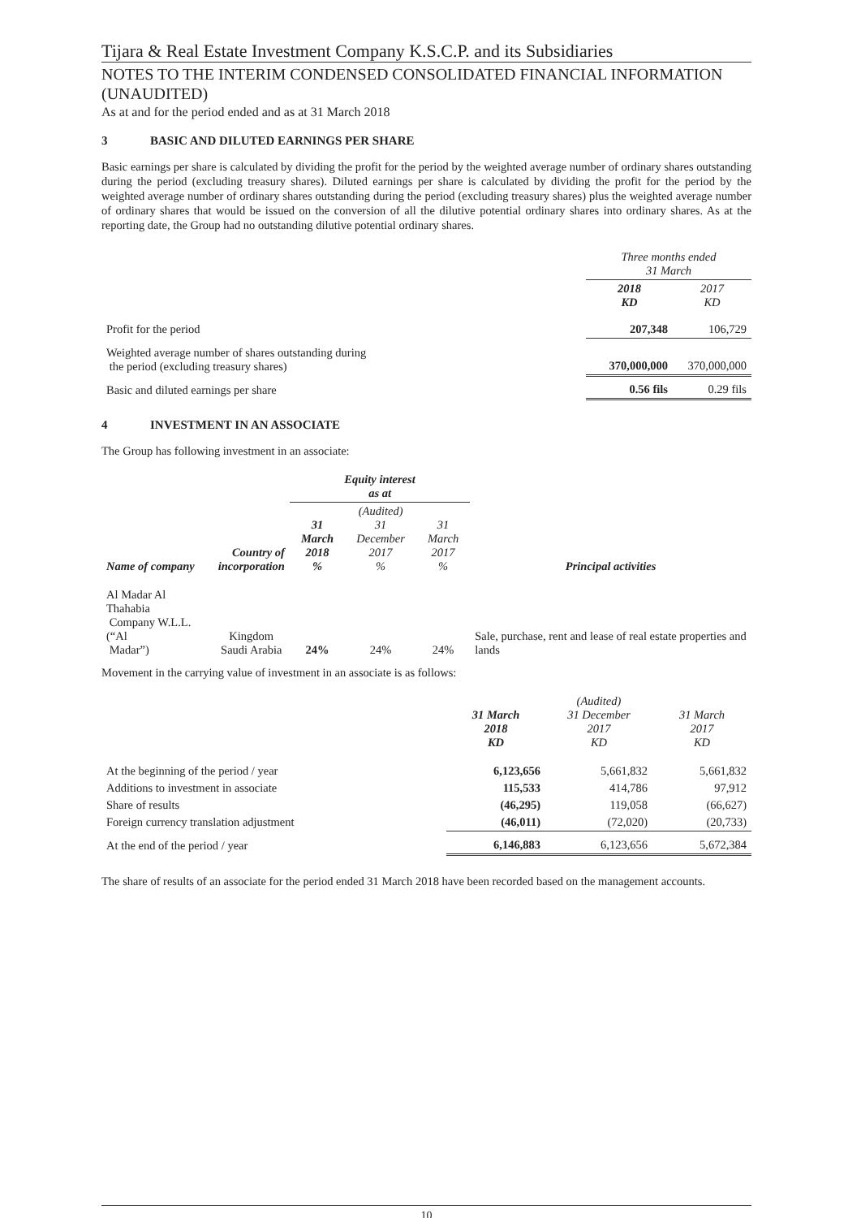Tijara & Real Estate Investment Company K.S.C.P. and its Subsidiaries
NOTES TO THE INTERIM CONDENSED CONSOLIDATED FINANCIAL INFORMATION (UNAUDITED)
As at and for the period ended and as at 31 March 2018
3 BASIC AND DILUTED EARNINGS PER SHARE
Basic earnings per share is calculated by dividing the profit for the period by the weighted average number of ordinary shares outstanding during the period (excluding treasury shares). Diluted earnings per share is calculated by dividing the profit for the period by the weighted average number of ordinary shares outstanding during the period (excluding treasury shares) plus the weighted average number of ordinary shares that would be issued on the conversion of all the dilutive potential ordinary shares into ordinary shares. As at the reporting date, the Group had no outstanding dilutive potential ordinary shares.
| | Three months ended 31 March | |
| | 2018 KD | 2017 KD |
| Profit for the period | 207,348 | 106,729 |
| Weighted average number of shares outstanding during the period (excluding treasury shares) | 370,000,000 | 370,000,000 |
| Basic and diluted earnings per share | 0.56 fils | 0.29 fils |
4 INVESTMENT IN AN ASSOCIATE
The Group has following investment in an associate:
| | | Equity interest as at | | | Principal activities |
| Name of company | Country of incorporation | 31 March 2018 % | (Audited) 31 December 2017 % | 31 March 2017 % | |
| Al Madar Al Thahabia Company W.L.L. (“Al Madar”) | Kingdom Saudi Arabia | 24% | 24% | 24% | Sale, purchase, rent and lease of real estate properties and lands |
Movement in the carrying value of investment in an associate is as follows:
| | 31 March 2018 KD | (Audited) 31 December 2017 KD | 31 March 2017 KD |
| At the beginning of the period / year | 6,123,656 | 5,661,832 | 5,661,832 |
| Additions to investment in associate | 115,533 | 414,786 | 97,912 |
| Share of results | (46,295) | 119,058 | (66,627) |
| Foreign currency translation adjustment | (46,011) | (72,020) | (20,733) |
| At the end of the period / year | 6,146,883 | 6,123,656 | 5,672,384 |
The share of results of an associate for the period ended 31 March 2018 have been recorded based on the management accounts.
10